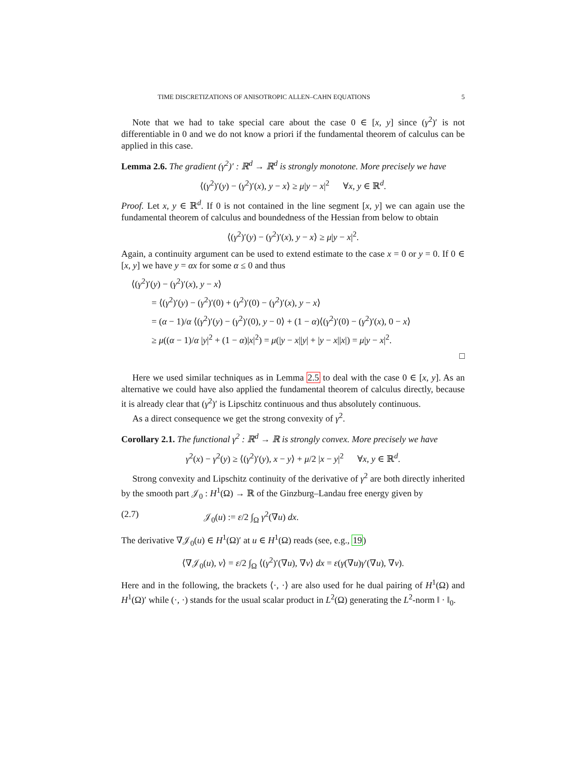TIME DISCRETIZATIONS OF ANISOTROPIC ALLEN–CAHN EQUATIONS 5
Note that we had to take special care about the case 0 ∈ [x, y] since (γ<sup>2</sup>)′ is not differentiable in 0 and we do not know a priori if the fundamental theorem of calculus can be applied in this case.
Lemma 2.6. The gradient (γ<sup>2</sup>)′ : ℝ<sup>d</sup> → ℝ<sup>d</sup> is strongly monotone. More precisely we have
⟨(γ<sup>2</sup>)′(y) − (γ<sup>2</sup>)′(x), y − x⟩ ≥ μ|y − x|<sup>2</sup> ∀x, y ∈ ℝ<sup>d</sup>.
Proof. Let x, y ∈ ℝ<sup>d</sup>. If 0 is not contained in the line segment [x, y] we can again use the fundamental theorem of calculus and boundedness of the Hessian from below to obtain
⟨(γ<sup>2</sup>)′(y) − (γ<sup>2</sup>)′(x), y − x⟩ ≥ μ|y − x|<sup>2</sup>.
Again, a continuity argument can be used to extend estimate to the case x = 0 or y = 0. If 0 ∈ [x, y] we have y = αx for some α ≤ 0 and thus
⟨(γ<sup>2</sup>)′(y) − (γ<sup>2</sup>)′(x), y − x⟩
= ⟨(γ<sup>2</sup>)′(y) − (γ<sup>2</sup>)′(0) + (γ<sup>2</sup>)′(0) − (γ<sup>2</sup>)′(x), y − x⟩
= (α − 1)/α ⟨(γ<sup>2</sup>)′(y) − (γ<sup>2</sup>)′(0), y − 0⟩ + (1 − α)⟨(γ<sup>2</sup>)′(0) − (γ<sup>2</sup>)′(x), 0 − x⟩
≥ μ((α − 1)/α |y|<sup>2</sup> + (1 − α)|x|<sup>2</sup>) = μ(|y − x||y| + |y − x||x|) = μ|y − x|<sup>2</sup>.
□
Here we used similar techniques as in Lemma 2.5 to deal with the case 0 ∈ [x, y]. As an alternative we could have also applied the fundamental theorem of calculus directly, because it is already clear that (γ<sup>2</sup>)′ is Lipschitz continuous and thus absolutely continuous.
As a direct consequence we get the strong convexity of γ<sup>2</sup>.
Corollary 2.1. The functional γ<sup>2</sup> : ℝ<sup>d</sup> → ℝ is strongly convex. More precisely we have
γ<sup>2</sup>(x) − γ<sup>2</sup>(y) ≥ ⟨(γ<sup>2</sup>)′(y), x − y⟩ + μ/2 |x − y|<sup>2</sup> ∀x, y ∈ ℝ<sup>d</sup>.
Strong convexity and Lipschitz continuity of the derivative of γ<sup>2</sup> are both directly inherited by the smooth part 𝒥<sub>0</sub> : H<sup>1</sup>(Ω) → ℝ of the Ginzburg–Landau free energy given by
(2.7) 𝒥<sub>0</sub>(u) := ε/2 ∫<sub>Ω</sub> γ<sup>2</sup>(∇u) dx.
The derivative ∇𝒥<sub>0</sub>(u) ∈ H<sup>1</sup>(Ω)′ at u ∈ H<sup>1</sup>(Ω) reads (see, e.g., 19)
⟨∇𝒥<sub>0</sub>(u), v⟩ = ε/2 ∫<sub>Ω</sub> ⟨(γ<sup>2</sup>)′(∇u), ∇v⟩ dx = ε(γ(∇u)γ′(∇u), ∇v).
Here and in the following, the brackets ⟨·, ·⟩ are also used for he dual pairing of H<sup>1</sup>(Ω) and H<sup>1</sup>(Ω)′ while (·, ·) stands for the usual scalar product in L<sup>2</sup>(Ω) generating the L<sup>2</sup>-norm ‖ · ‖<sub>0</sub>.